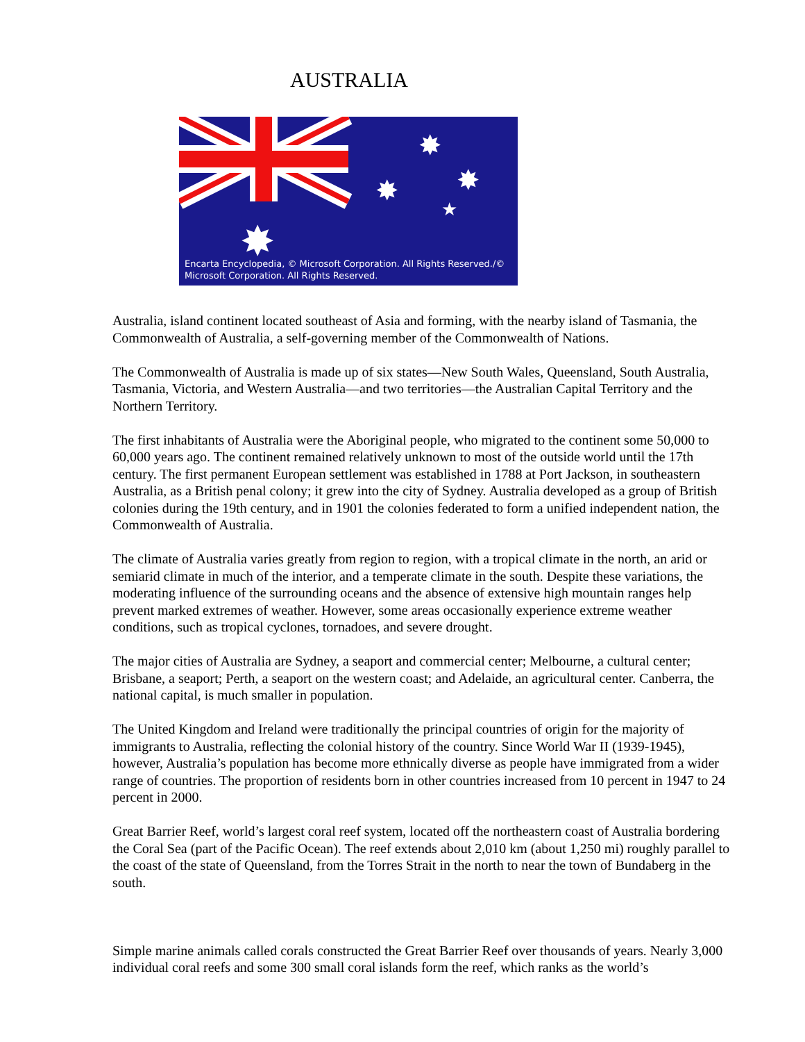AUSTRALIA
✸
✸
✸
★
✸
Encarta Encyclopedia, © Microsoft Corporation. All Rights Reserved./©
Microsoft Corporation. All Rights Reserved.
Australia, island continent located southeast of Asia and forming, with the nearby island of Tasmania, the Commonwealth of Australia, a self-governing member of the Commonwealth of Nations.
The Commonwealth of Australia is made up of six states—New South Wales, Queensland, South Australia, Tasmania, Victoria, and Western Australia—and two territories—the Australian Capital Territory and the Northern Territory.
The first inhabitants of Australia were the Aboriginal people, who migrated to the continent some 50,000 to 60,000 years ago. The continent remained relatively unknown to most of the outside world until the 17th century. The first permanent European settlement was established in 1788 at Port Jackson, in southeastern Australia, as a British penal colony; it grew into the city of Sydney. Australia developed as a group of British colonies during the 19th century, and in 1901 the colonies federated to form a unified independent nation, the Commonwealth of Australia.
The climate of Australia varies greatly from region to region, with a tropical climate in the north, an arid or semiarid climate in much of the interior, and a temperate climate in the south. Despite these variations, the moderating influence of the surrounding oceans and the absence of extensive high mountain ranges help prevent marked extremes of weather. However, some areas occasionally experience extreme weather conditions, such as tropical cyclones, tornadoes, and severe drought.
The major cities of Australia are Sydney, a seaport and commercial center; Melbourne, a cultural center; Brisbane, a seaport; Perth, a seaport on the western coast; and Adelaide, an agricultural center. Canberra, the national capital, is much smaller in population.
The United Kingdom and Ireland were traditionally the principal countries of origin for the majority of immigrants to Australia, reflecting the colonial history of the country. Since World War II (1939-1945), however, Australia’s population has become more ethnically diverse as people have immigrated from a wider range of countries. The proportion of residents born in other countries increased from 10 percent in 1947 to 24 percent in 2000.
Great Barrier Reef, world’s largest coral reef system, located off the northeastern coast of Australia bordering the Coral Sea (part of the Pacific Ocean). The reef extends about 2,010 km (about 1,250 mi) roughly parallel to the coast of the state of Queensland, from the Torres Strait in the north to near the town of Bundaberg in the south.
Simple marine animals called corals constructed the Great Barrier Reef over thousands of years. Nearly 3,000 individual coral reefs and some 300 small coral islands form the reef, which ranks as the world’s